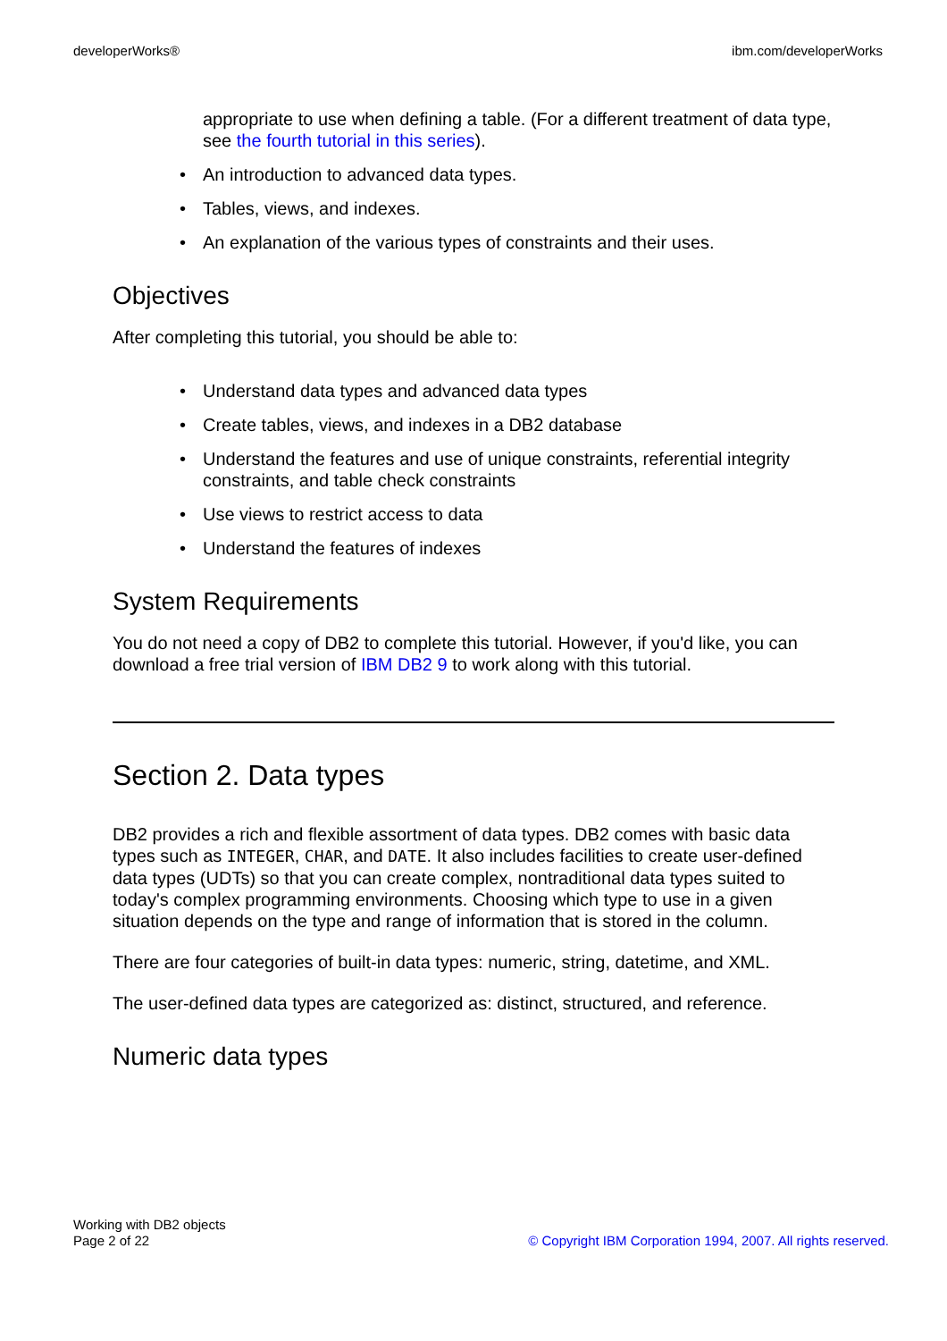developerWorks® ibm.com/developerWorks
appropriate to use when defining a table. (For a different treatment of data type, see the fourth tutorial in this series).
• An introduction to advanced data types.
• Tables, views, and indexes.
• An explanation of the various types of constraints and their uses.
Objectives
After completing this tutorial, you should be able to:
• Understand data types and advanced data types
• Create tables, views, and indexes in a DB2 database
• Understand the features and use of unique constraints, referential integrity constraints, and table check constraints
• Use views to restrict access to data
• Understand the features of indexes
System Requirements
You do not need a copy of DB2 to complete this tutorial. However, if you'd like, you can download a free trial version of IBM DB2 9 to work along with this tutorial.
Section 2. Data types
DB2 provides a rich and flexible assortment of data types. DB2 comes with basic data types such as INTEGER, CHAR, and DATE. It also includes facilities to create user-defined data types (UDTs) so that you can create complex, nontraditional data types suited to today's complex programming environments. Choosing which type to use in a given situation depends on the type and range of information that is stored in the column.
There are four categories of built-in data types: numeric, string, datetime, and XML.
The user-defined data types are categorized as: distinct, structured, and reference.
Numeric data types
Working with DB2 objects
Page 2 of 22
© Copyright IBM Corporation 1994, 2007. All rights reserved.